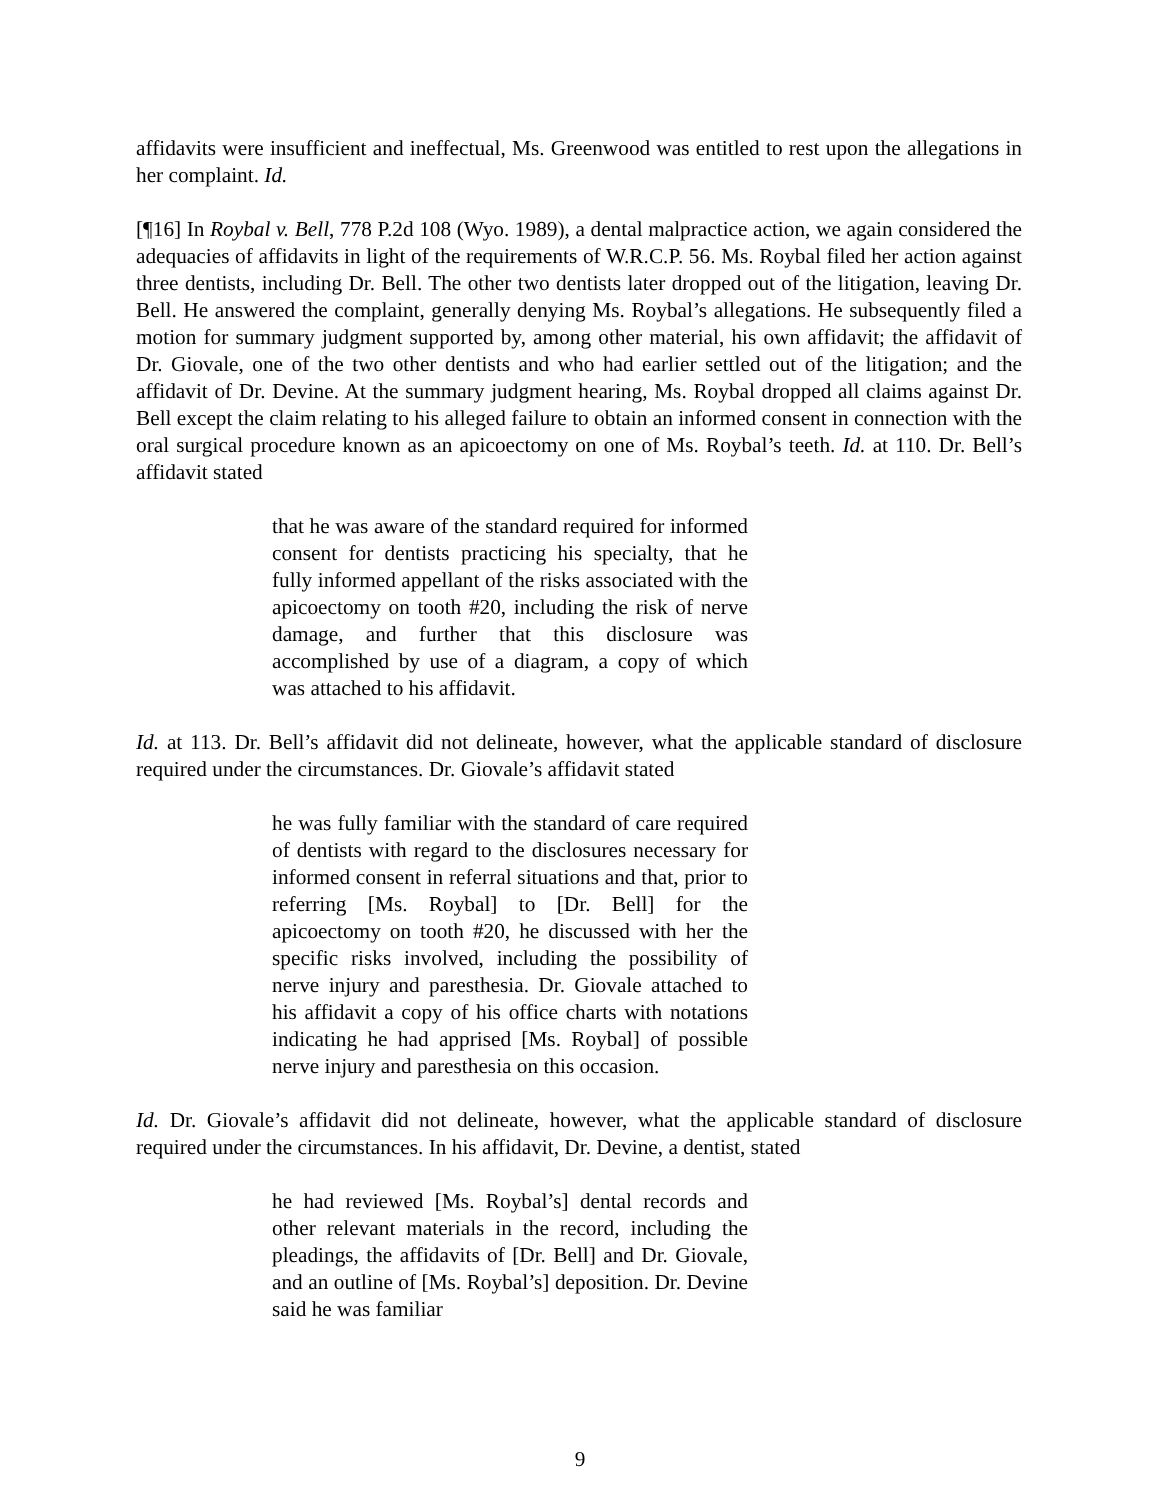affidavits were insufficient and ineffectual, Ms. Greenwood was entitled to rest upon the allegations in her complaint. Id.
[¶16] In Roybal v. Bell, 778 P.2d 108 (Wyo. 1989), a dental malpractice action, we again considered the adequacies of affidavits in light of the requirements of W.R.C.P. 56. Ms. Roybal filed her action against three dentists, including Dr. Bell. The other two dentists later dropped out of the litigation, leaving Dr. Bell. He answered the complaint, generally denying Ms. Roybal’s allegations. He subsequently filed a motion for summary judgment supported by, among other material, his own affidavit; the affidavit of Dr. Giovale, one of the two other dentists and who had earlier settled out of the litigation; and the affidavit of Dr. Devine. At the summary judgment hearing, Ms. Roybal dropped all claims against Dr. Bell except the claim relating to his alleged failure to obtain an informed consent in connection with the oral surgical procedure known as an apicoectomy on one of Ms. Roybal’s teeth. Id. at 110. Dr. Bell’s affidavit stated
that he was aware of the standard required for informed consent for dentists practicing his specialty, that he fully informed appellant of the risks associated with the apicoectomy on tooth #20, including the risk of nerve damage, and further that this disclosure was accomplished by use of a diagram, a copy of which was attached to his affidavit.
Id. at 113. Dr. Bell’s affidavit did not delineate, however, what the applicable standard of disclosure required under the circumstances. Dr. Giovale’s affidavit stated
he was fully familiar with the standard of care required of dentists with regard to the disclosures necessary for informed consent in referral situations and that, prior to referring [Ms. Roybal] to [Dr. Bell] for the apicoectomy on tooth #20, he discussed with her the specific risks involved, including the possibility of nerve injury and paresthesia. Dr. Giovale attached to his affidavit a copy of his office charts with notations indicating he had apprised [Ms. Roybal] of possible nerve injury and paresthesia on this occasion.
Id. Dr. Giovale’s affidavit did not delineate, however, what the applicable standard of disclosure required under the circumstances. In his affidavit, Dr. Devine, a dentist, stated
he had reviewed [Ms. Roybal’s] dental records and other relevant materials in the record, including the pleadings, the affidavits of [Dr. Bell] and Dr. Giovale, and an outline of [Ms. Roybal’s] deposition. Dr. Devine said he was familiar
9